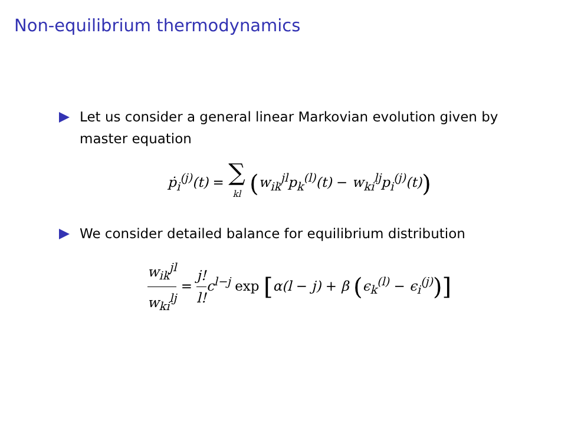Non-equilibrium thermodynamics
Let us consider a general linear Markovian evolution given by master equation
ṗ<sub>i</sub><sup>(j)</sup>(t) = ∑ kl (w<sub>ik</sub><sup>jl</sup>p<sub>k</sub><sup>(l)</sup>(t) − w<sub>ki</sub><sup>lj</sup>p<sub>i</sub><sup>(j)</sup>(t))
We consider detailed balance for equilibrium distribution
w<sub>ik</sub><sup>jl</sup> w<sub>ki</sub><sup>lj</sup> = j! l!c<sup>l−j</sup> exp [α(l − j) + β (ϵ<sub>k</sub><sup>(l)</sup> − ϵ<sub>i</sub><sup>(j)</sup>)]